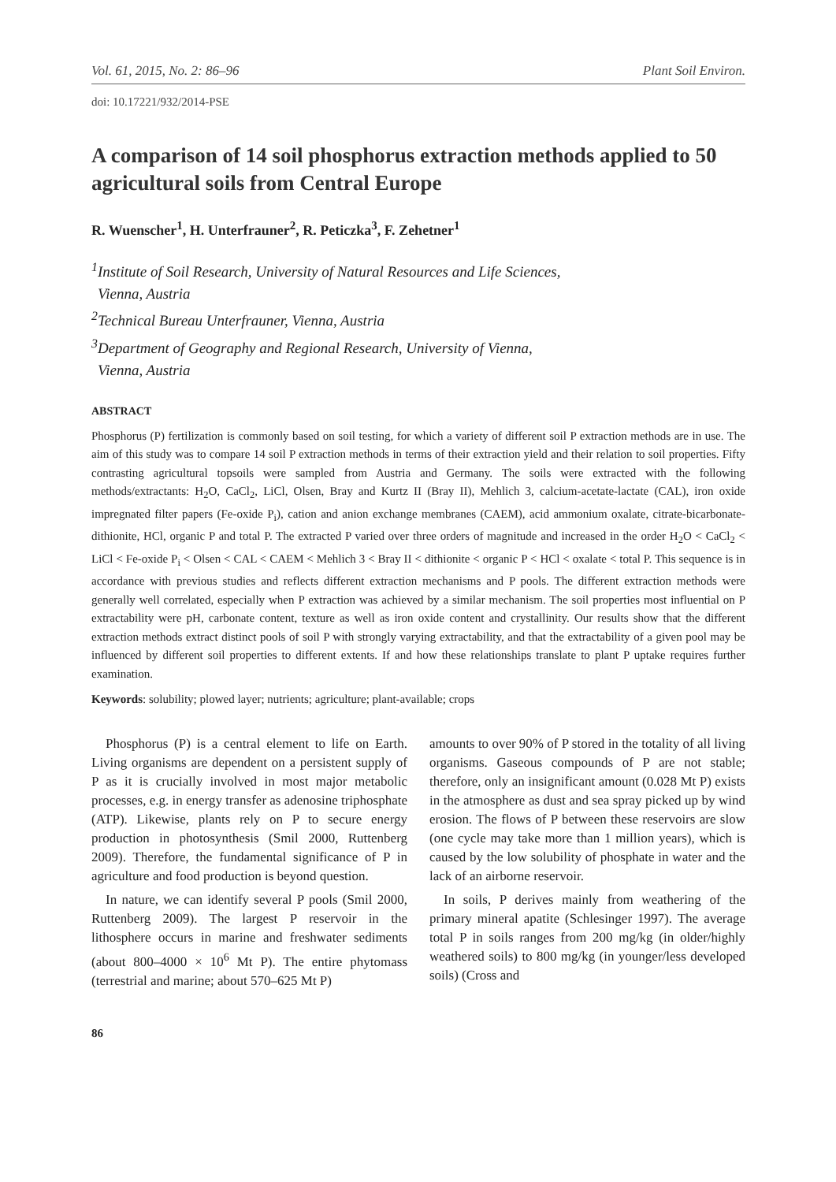Vol. 61, 2015, No. 2: 86–96 Plant Soil Environ.
doi: 10.17221/932/2014-PSE
A comparison of 14 soil phosphorus extraction methods applied to 50 agricultural soils from Central Europe
R. Wuenscher<sup>1</sup>, H. Unterfrauner<sup>2</sup>, R. Peticzka<sup>3</sup>, F. Zehetner<sup>1</sup>
<sup>1</sup> Institute of Soil Research, University of Natural Resources and Life Sciences,
Vienna, Austria
<sup>2</sup> Technical Bureau Unterfrauner, Vienna, Austria
<sup>3</sup> Department of Geography and Regional Research, University of Vienna,
Vienna, Austria
ABSTRACT
Phosphorus (P) fertilization is commonly based on soil testing, for which a variety of different soil P extraction methods are in use. The aim of this study was to compare 14 soil P extraction methods in terms of their extraction yield and their relation to soil properties. Fifty contrasting agricultural topsoils were sampled from Austria and Germany. The soils were extracted with the following methods/extractants: H<sub>2</sub>O, CaCl<sub>2</sub>, LiCl, Olsen, Bray and Kurtz II (Bray II), Mehlich 3, calcium-acetate-lactate (CAL), iron oxide impregnated filter papers (Fe-oxide P<sub>i</sub>), cation and anion exchange membranes (CAEM), acid ammonium oxalate, citrate-bicarbonate-dithionite, HCl, organic P and total P. The extracted P varied over three orders of magnitude and increased in the order H<sub>2</sub>O < CaCl<sub>2</sub> < LiCl < Fe-oxide P<sub>i</sub> < Olsen < CAL < CAEM < Mehlich 3 < Bray II < dithionite < organic P < HCl < oxalate < total P. This sequence is in accordance with previous studies and reflects different extraction mechanisms and P pools. The different extraction methods were generally well correlated, especially when P extraction was achieved by a similar mechanism. The soil properties most influential on P extractability were pH, carbonate content, texture as well as iron oxide content and crystallinity. Our results show that the different extraction methods extract distinct pools of soil P with strongly varying extractability, and that the extractability of a given pool may be influenced by different soil properties to different extents. If and how these relationships translate to plant P uptake requires further examination.
Keywords: solubility; plowed layer; nutrients; agriculture; plant-available; crops
Phosphorus (P) is a central element to life on Earth. Living organisms are dependent on a persistent supply of P as it is crucially involved in most major metabolic processes, e.g. in energy transfer as adenosine triphosphate (ATP). Likewise, plants rely on P to secure energy production in photosynthesis (Smil 2000, Ruttenberg 2009). Therefore, the fundamental significance of P in agriculture and food production is beyond question.
In nature, we can identify several P pools (Smil 2000, Ruttenberg 2009). The largest P reservoir in the lithosphere occurs in marine and freshwater sediments (about 800–4000 × 10<sup>6</sup> Mt P). The entire phytomass (terrestrial and marine; about 570–625 Mt P)
amounts to over 90% of P stored in the totality of all living organisms. Gaseous compounds of P are not stable; therefore, only an insignificant amount (0.028 Mt P) exists in the atmosphere as dust and sea spray picked up by wind erosion. The flows of P between these reservoirs are slow (one cycle may take more than 1 million years), which is caused by the low solubility of phosphate in water and the lack of an airborne reservoir.
In soils, P derives mainly from weathering of the primary mineral apatite (Schlesinger 1997). The average total P in soils ranges from 200 mg/kg (in older/highly weathered soils) to 800 mg/kg (in younger/less developed soils) (Cross and
86